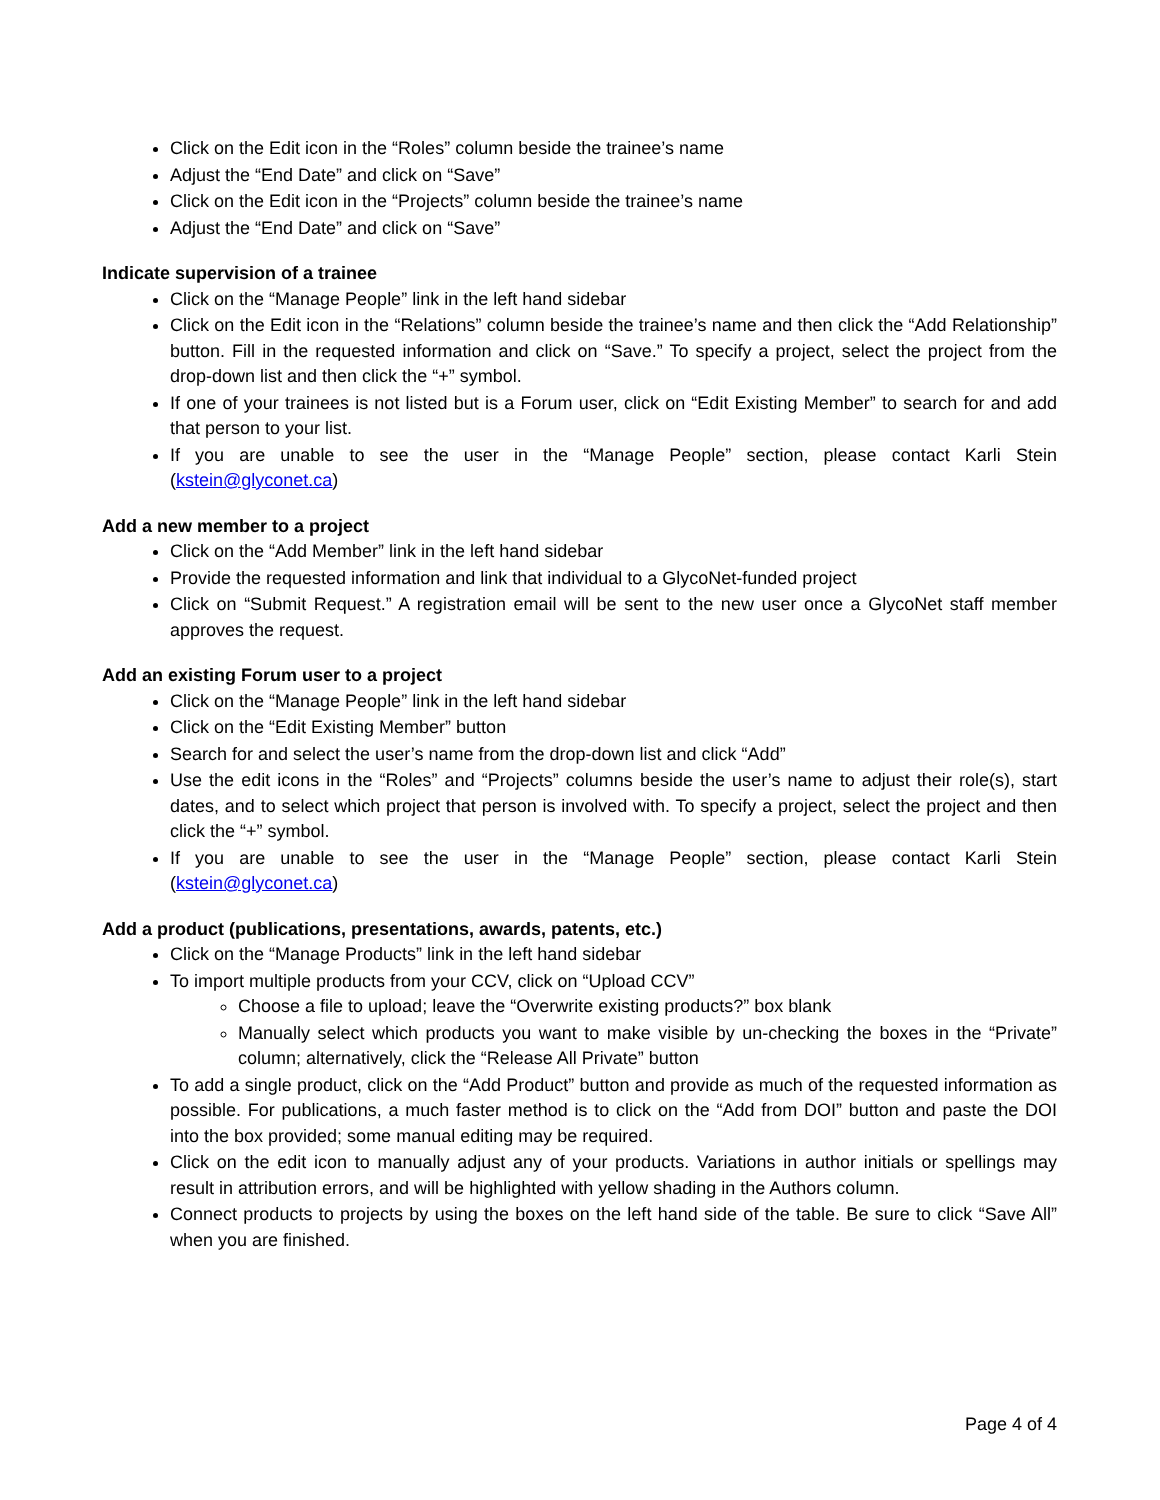Click on the Edit icon in the “Roles” column beside the trainee’s name
Adjust the “End Date” and click on “Save”
Click on the Edit icon in the “Projects” column beside the trainee’s name
Adjust the “End Date” and click on “Save”
Indicate supervision of a trainee
Click on the “Manage People” link in the left hand sidebar
Click on the Edit icon in the “Relations” column beside the trainee’s name and then click the “Add Relationship” button. Fill in the requested information and click on “Save.” To specify a project, select the project from the drop-down list and then click the “+” symbol.
If one of your trainees is not listed but is a Forum user, click on “Edit Existing Member” to search for and add that person to your list.
If you are unable to see the user in the “Manage People” section, please contact Karli Stein (kstein@glyconet.ca)
Add a new member to a project
Click on the “Add Member” link in the left hand sidebar
Provide the requested information and link that individual to a GlycoNet-funded project
Click on “Submit Request.” A registration email will be sent to the new user once a GlycoNet staff member approves the request.
Add an existing Forum user to a project
Click on the “Manage People” link in the left hand sidebar
Click on the “Edit Existing Member” button
Search for and select the user’s name from the drop-down list and click “Add”
Use the edit icons in the “Roles” and “Projects” columns beside the user’s name to adjust their role(s), start dates, and to select which project that person is involved with. To specify a project, select the project and then click the “+” symbol.
If you are unable to see the user in the “Manage People” section, please contact Karli Stein (kstein@glyconet.ca)
Add a product (publications, presentations, awards, patents, etc.)
Click on the “Manage Products” link in the left hand sidebar
To import multiple products from your CCV, click on “Upload CCV”
Choose a file to upload; leave the “Overwrite existing products?” box blank
Manually select which products you want to make visible by un-checking the boxes in the “Private” column; alternatively, click the “Release All Private” button
To add a single product, click on the “Add Product” button and provide as much of the requested information as possible. For publications, a much faster method is to click on the “Add from DOI” button and paste the DOI into the box provided; some manual editing may be required.
Click on the edit icon to manually adjust any of your products. Variations in author initials or spellings may result in attribution errors, and will be highlighted with yellow shading in the Authors column.
Connect products to projects by using the boxes on the left hand side of the table. Be sure to click “Save All” when you are finished.
Page 4 of 4